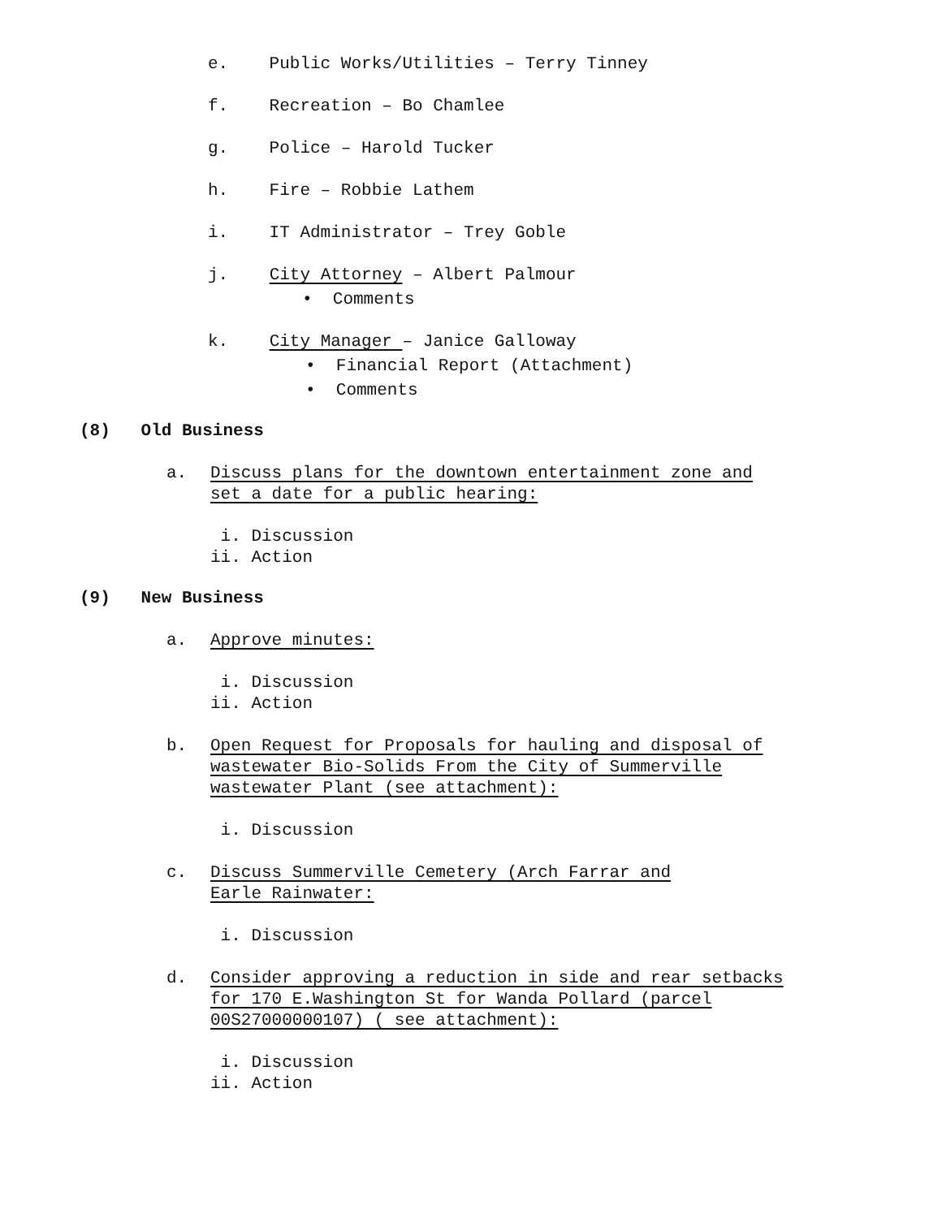e. Public Works/Utilities – Terry Tinney
f. Recreation – Bo Chamlee
g. Police – Harold Tucker
h. Fire – Robbie Lathem
i. IT Administrator – Trey Goble
j. City Attorney – Albert Palmour
• Comments
k. City Manager – Janice Galloway
• Financial Report (Attachment)
• Comments
(8) Old Business
a. Discuss plans for the downtown entertainment zone and
set a date for a public hearing:
i. Discussion
ii. Action
(9) New Business
a. Approve minutes:
i. Discussion
ii. Action
b. Open Request for Proposals for hauling and disposal of
wastewater Bio-Solids From the City of Summerville
wastewater Plant (see attachment):
i. Discussion
c. Discuss Summerville Cemetery (Arch Farrar and
Earle Rainwater:
i. Discussion
d. Consider approving a reduction in side and rear setbacks
for 170 E.Washington St for Wanda Pollard (parcel
00S27000000107) ( see attachment):
i. Discussion
ii. Action